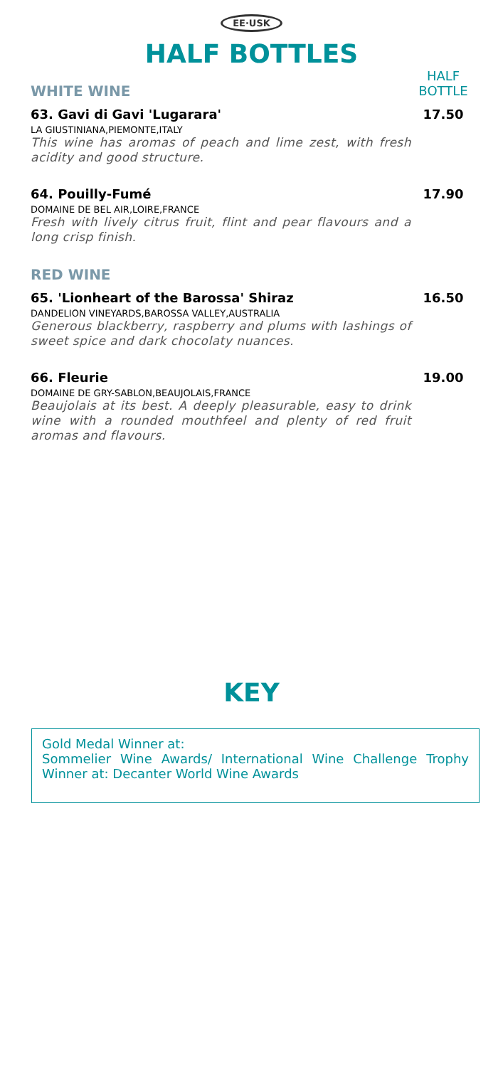EE·USK
HALF BOTTLES
WHITE WINE
HALF BOTTLE
63. Gavi di Gavi 'Lugarara' 17.50
LA GIUSTINIANA,PIEMONTE,ITALY
This wine has aromas of peach and lime zest, with fresh acidity and good structure.
64. Pouilly-Fumé 17.90
DOMAINE DE BEL AIR,LOIRE,FRANCE
Fresh with lively citrus fruit, flint and pear flavours and a long crisp finish.
RED WINE
65. 'Lionheart of the Barossa' Shiraz
16.50
DANDELION VINEYARDS,BAROSSA VALLEY,AUSTRALIA
Generous blackberry, raspberry and plums with lashings of sweet spice and dark chocolaty nuances.
66. Fleurie 19.00
DOMAINE DE GRY-SABLON,BEAUJOLAIS,FRANCE
Beaujolais at its best. A deeply pleasurable, easy to drink wine with a rounded mouthfeel and plenty of red fruit aromas and flavours.
KEY
Gold Medal Winner at:
Sommelier Wine Awards/ International Wine Challenge Trophy Winner at: Decanter World Wine Awards